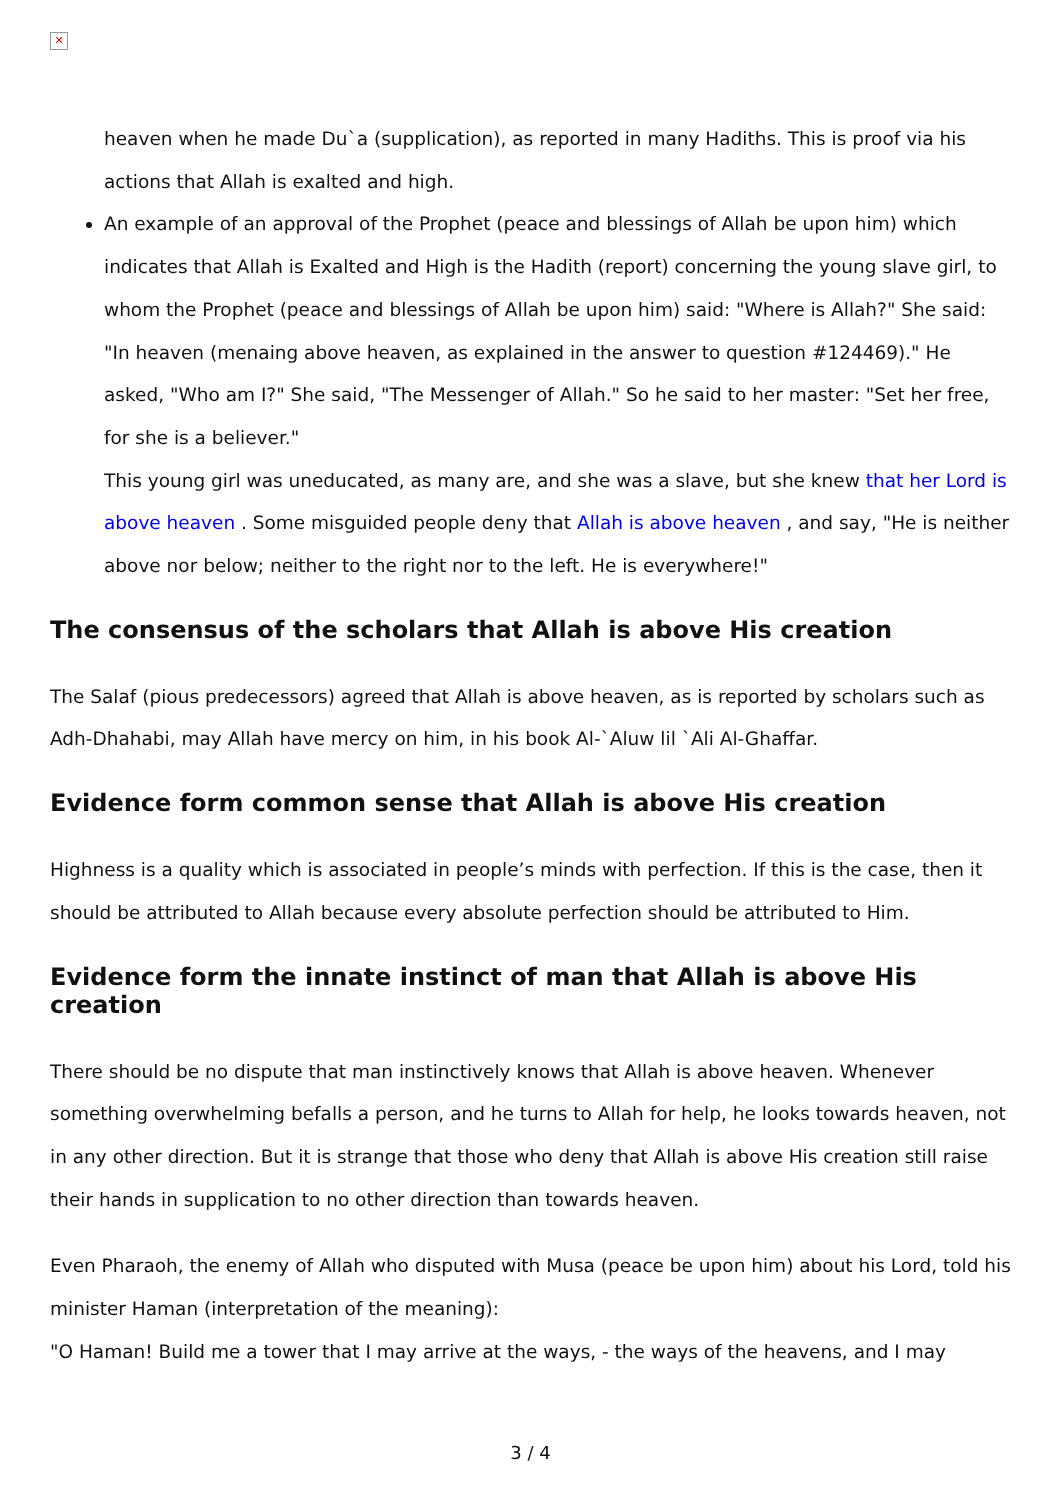✕
heaven when he made Du`a (supplication), as reported in many Hadiths. This is proof via his actions that Allah is exalted and high.
An example of an approval of the Prophet (peace and blessings of Allah be upon him) which indicates that Allah is Exalted and High is the Hadith (report) concerning the young slave girl, to whom the Prophet (peace and blessings of Allah be upon him) said: "Where is Allah?" She said: "In heaven (menaing above heaven, as explained in the answer to question #124469)." He asked, "Who am I?" She said, "The Messenger of Allah." So he said to her master: "Set her free, for she is a believer."
This young girl was uneducated, as many are, and she was a slave, but she knew that her Lord is above heaven . Some misguided people deny that Allah is above heaven , and say, "He is neither above nor below; neither to the right nor to the left. He is everywhere!"
The consensus of the scholars that Allah is above His creation
The Salaf (pious predecessors) agreed that Allah is above heaven, as is reported by scholars such as Adh-Dhahabi, may Allah have mercy on him, in his book Al-`Aluw lil `Ali Al-Ghaffar.
Evidence form common sense that Allah is above His creation
Highness is a quality which is associated in people’s minds with perfection. If this is the case, then it should be attributed to Allah because every absolute perfection should be attributed to Him.
Evidence form the innate instinct of man that Allah is above His creation
There should be no dispute that man instinctively knows that Allah is above heaven. Whenever something overwhelming befalls a person, and he turns to Allah for help, he looks towards heaven, not in any other direction. But it is strange that those who deny that Allah is above His creation still raise their hands in supplication to no other direction than towards heaven.
Even Pharaoh, the enemy of Allah who disputed with Musa (peace be upon him) about his Lord, told his minister Haman (interpretation of the meaning):
"O Haman! Build me a tower that I may arrive at the ways, - the ways of the heavens, and I may
3 / 4